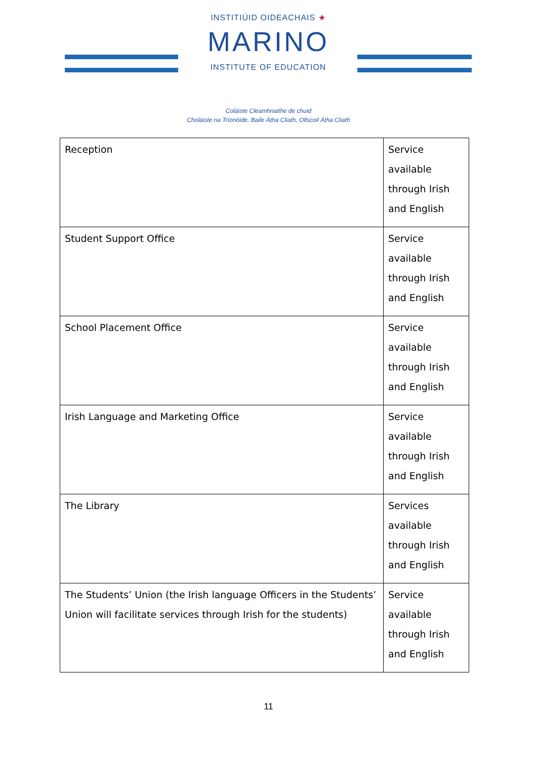INSTITIÚID OIDEACHAIS ★
MARINO
INSTITUTE OF EDUCATION
Coláiste Cleamhnaithe de chuid
Choláiste na Tríonóide, Baile Átha Cliath, Ollscoil Átha Cliath
| Reception | Service available through Irish and English |
| Student Support Office | Service available through Irish and English |
| School Placement Office | Service available through Irish and English |
| Irish Language and Marketing Office | Service available through Irish and English |
| The Library | Services available through Irish and English |
| The Students’ Union (the Irish language Officers in the Students’ Union will facilitate services through Irish for the students) | Service available through Irish and English |
11